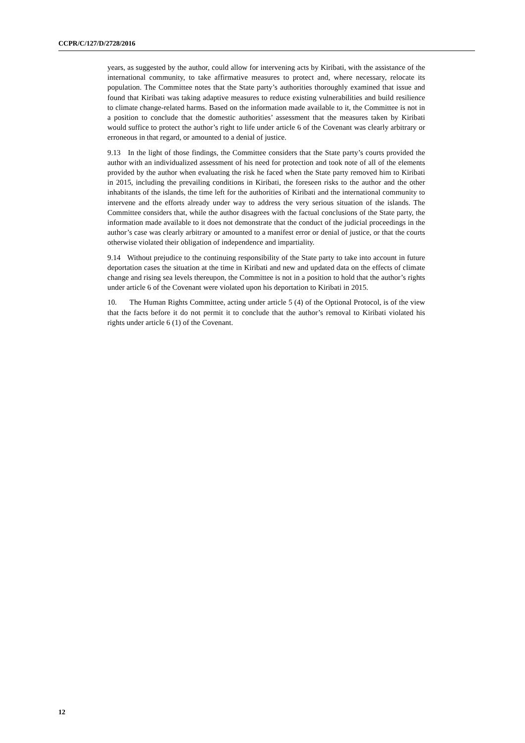CCPR/C/127/D/2728/2016
years, as suggested by the author, could allow for intervening acts by Kiribati, with the assistance of the international community, to take affirmative measures to protect and, where necessary, relocate its population. The Committee notes that the State party’s authorities thoroughly examined that issue and found that Kiribati was taking adaptive measures to reduce existing vulnerabilities and build resilience to climate change-related harms. Based on the information made available to it, the Committee is not in a position to conclude that the domestic authorities’ assessment that the measures taken by Kiribati would suffice to protect the author’s right to life under article 6 of the Covenant was clearly arbitrary or erroneous in that regard, or amounted to a denial of justice.
9.13 In the light of those findings, the Committee considers that the State party’s courts provided the author with an individualized assessment of his need for protection and took note of all of the elements provided by the author when evaluating the risk he faced when the State party removed him to Kiribati in 2015, including the prevailing conditions in Kiribati, the foreseen risks to the author and the other inhabitants of the islands, the time left for the authorities of Kiribati and the international community to intervene and the efforts already under way to address the very serious situation of the islands. The Committee considers that, while the author disagrees with the factual conclusions of the State party, the information made available to it does not demonstrate that the conduct of the judicial proceedings in the author’s case was clearly arbitrary or amounted to a manifest error or denial of justice, or that the courts otherwise violated their obligation of independence and impartiality.
9.14 Without prejudice to the continuing responsibility of the State party to take into account in future deportation cases the situation at the time in Kiribati and new and updated data on the effects of climate change and rising sea levels thereupon, the Committee is not in a position to hold that the author’s rights under article 6 of the Covenant were violated upon his deportation to Kiribati in 2015.
10. The Human Rights Committee, acting under article 5 (4) of the Optional Protocol, is of the view that the facts before it do not permit it to conclude that the author’s removal to Kiribati violated his rights under article 6 (1) of the Covenant.
12